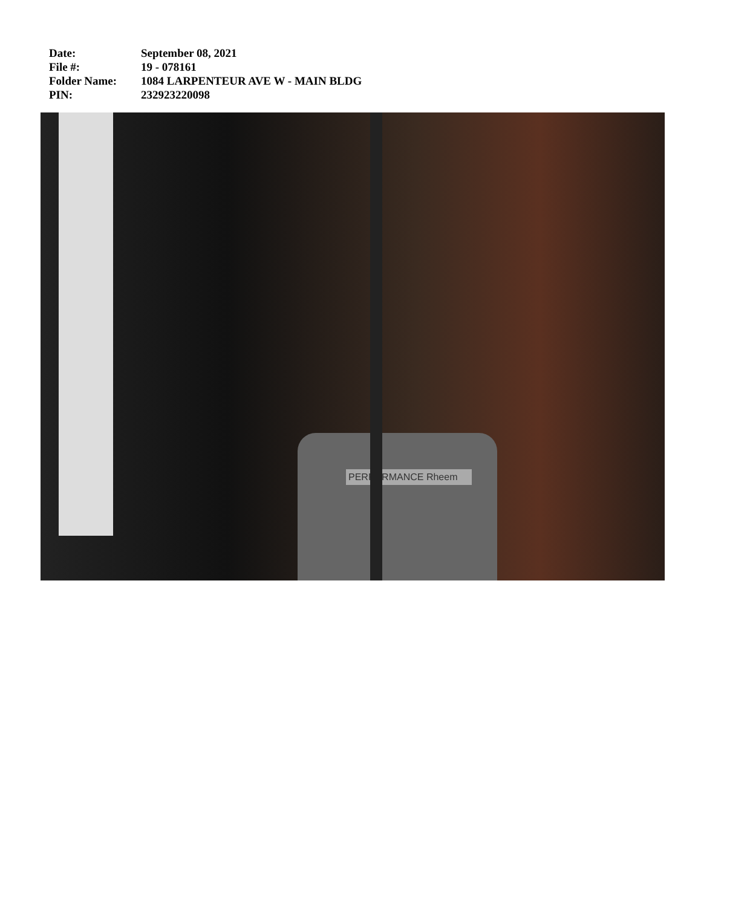Date: September 08, 2021
File #: 19 - 078161
Folder Name: 1084 LARPENTEUR AVE W - MAIN BLDG
PIN: 232923220098
PERFORMANCE Rheem